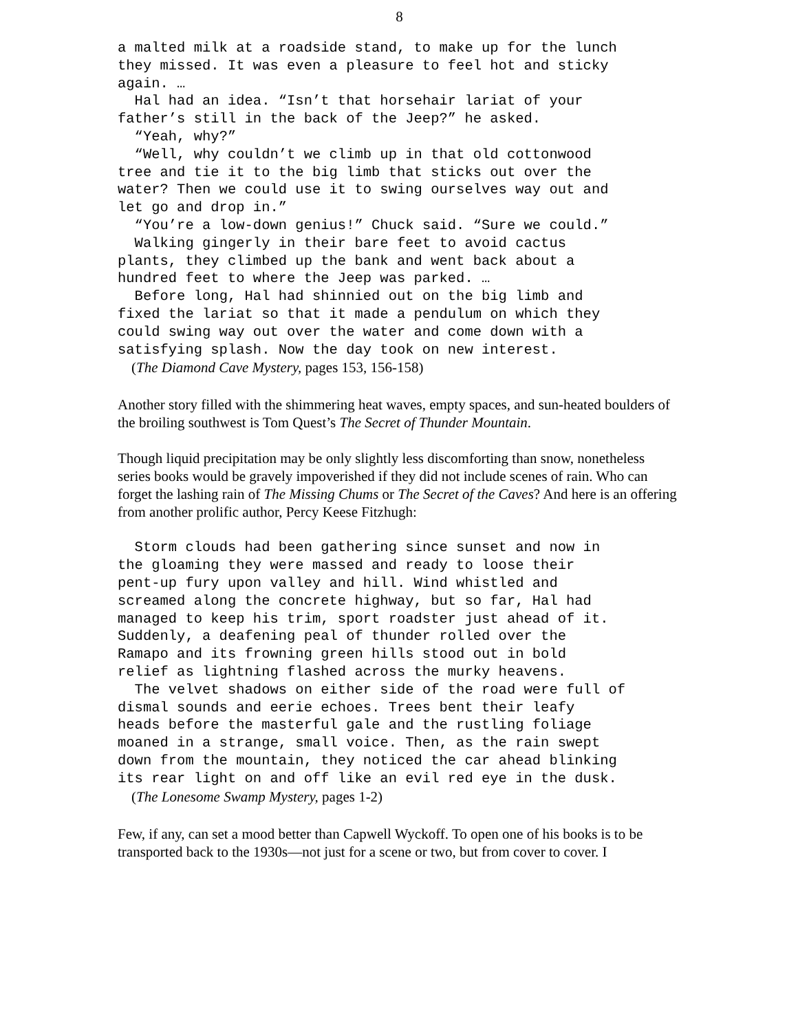8
a malted milk at a roadside stand, to make up for the lunch they missed. It was even a pleasure to feel hot and sticky again. … Hal had an idea. “Isn’t that horsehair lariat of your father’s still in the back of the Jeep?” he asked. “Yeah, why?” “Well, why couldn’t we climb up in that old cottonwood tree and tie it to the big limb that sticks out over the water? Then we could use it to swing ourselves way out and let go and drop in.” “You’re a low-down genius!” Chuck said. “Sure we could.” Walking gingerly in their bare feet to avoid cactus plants, they climbed up the bank and went back about a hundred feet to where the Jeep was parked. … Before long, Hal had shinnied out on the big limb and fixed the lariat so that it made a pendulum on which they could swing way out over the water and come down with a satisfying splash. Now the day took on new interest.
(The Diamond Cave Mystery, pages 153, 156-158)
Another story filled with the shimmering heat waves, empty spaces, and sun-heated boulders of the broiling southwest is Tom Quest’s The Secret of Thunder Mountain.
Though liquid precipitation may be only slightly less discomforting than snow, nonetheless series books would be gravely impoverished if they did not include scenes of rain. Who can forget the lashing rain of The Missing Chums or The Secret of the Caves? And here is an offering from another prolific author, Percy Keese Fitzhugh:
Storm clouds had been gathering since sunset and now in the gloaming they were massed and ready to loose their pent-up fury upon valley and hill. Wind whistled and screamed along the concrete highway, but so far, Hal had managed to keep his trim, sport roadster just ahead of it. Suddenly, a deafening peal of thunder rolled over the Ramapo and its frowning green hills stood out in bold relief as lightning flashed across the murky heavens. The velvet shadows on either side of the road were full of dismal sounds and eerie echoes. Trees bent their leafy heads before the masterful gale and the rustling foliage moaned in a strange, small voice. Then, as the rain swept down from the mountain, they noticed the car ahead blinking its rear light on and off like an evil red eye in the dusk.
(The Lonesome Swamp Mystery, pages 1-2)
Few, if any, can set a mood better than Capwell Wyckoff. To open one of his books is to be transported back to the 1930s—not just for a scene or two, but from cover to cover. I